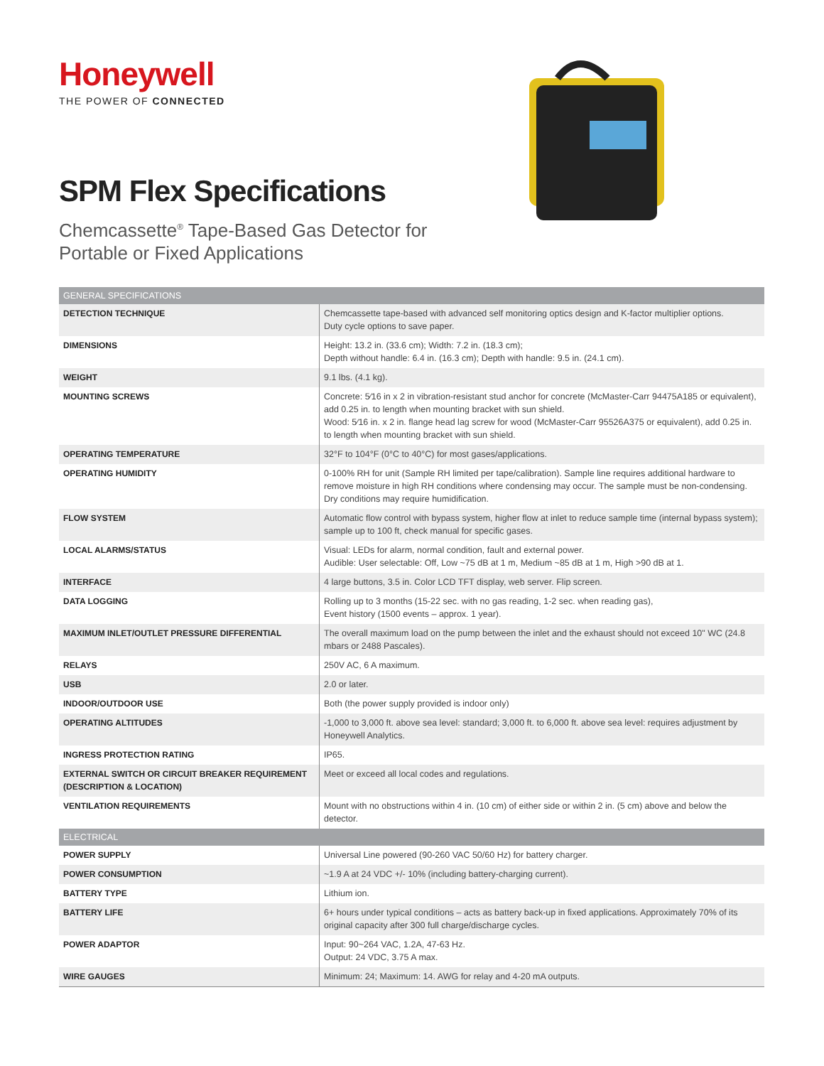Honeywell
THE POWER OF CONNECTED
SPM Flex Specifications
Chemcassette<sup>®</sup> Tape-Based Gas Detector for
Portable or Fixed Applications
| GENERAL SPECIFICATIONS | |
| --- | --- |
| DETECTION TECHNIQUE | Chemcassette tape-based with advanced self monitoring optics design and K-factor multiplier options. Duty cycle options to save paper. |
| DIMENSIONS | Height: 13.2 in. (33.6 cm); Width: 7.2 in. (18.3 cm); Depth without handle: 6.4 in. (16.3 cm); Depth with handle: 9.5 in. (24.1 cm). |
| WEIGHT | 9.1 lbs. (4.1 kg). |
| MOUNTING SCREWS | Concrete: 5⁄16 in x 2 in vibration-resistant stud anchor for concrete (McMaster-Carr 94475A185 or equivalent), add 0.25 in. to length when mounting bracket with sun shield. Wood: 5⁄16 in. x 2 in. flange head lag screw for wood (McMaster-Carr 95526A375 or equivalent), add 0.25 in. to length when mounting bracket with sun shield. |
| OPERATING TEMPERATURE | 32°F to 104°F (0°C to 40°C) for most gases/applications. |
| OPERATING HUMIDITY | 0-100% RH for unit (Sample RH limited per tape/calibration). Sample line requires additional hardware to remove moisture in high RH conditions where condensing may occur. The sample must be non-condensing. Dry conditions may require humidification. |
| FLOW SYSTEM | Automatic flow control with bypass system, higher flow at inlet to reduce sample time (internal bypass system); sample up to 100 ft, check manual for specific gases. |
| LOCAL ALARMS/STATUS | Visual: LEDs for alarm, normal condition, fault and external power. Audible: User selectable: Off, Low ~75 dB at 1 m, Medium ~85 dB at 1 m, High >90 dB at 1. |
| INTERFACE | 4 large buttons, 3.5 in. Color LCD TFT display, web server. Flip screen. |
| DATA LOGGING | Rolling up to 3 months (15-22 sec. with no gas reading, 1-2 sec. when reading gas), Event history (1500 events – approx. 1 year). |
| MAXIMUM INLET/OUTLET PRESSURE DIFFERENTIAL | The overall maximum load on the pump between the inlet and the exhaust should not exceed 10" WC (24.8 mbars or 2488 Pascales). |
| RELAYS | 250V AC, 6 A maximum. |
| USB | 2.0 or later. |
| INDOOR/OUTDOOR USE | Both (the power supply provided is indoor only) |
| OPERATING ALTITUDES | -1,000 to 3,000 ft. above sea level: standard; 3,000 ft. to 6,000 ft. above sea level: requires adjustment by Honeywell Analytics. |
| INGRESS PROTECTION RATING | IP65. |
| EXTERNAL SWITCH OR CIRCUIT BREAKER REQUIREMENT (DESCRIPTION & LOCATION) | Meet or exceed all local codes and regulations. |
| VENTILATION REQUIREMENTS | Mount with no obstructions within 4 in. (10 cm) of either side or within 2 in. (5 cm) above and below the detector. |
| ELECTRICAL | |
| POWER SUPPLY | Universal Line powered (90-260 VAC 50/60 Hz) for battery charger. |
| POWER CONSUMPTION | ~1.9 A at 24 VDC +/- 10% (including battery-charging current). |
| BATTERY TYPE | Lithium ion. |
| BATTERY LIFE | 6+ hours under typical conditions – acts as battery back-up in fixed applications. Approximately 70% of its original capacity after 300 full charge/discharge cycles. |
| POWER ADAPTOR | Input: 90~264 VAC, 1.2A, 47-63 Hz. Output: 24 VDC, 3.75 A max. |
| WIRE GAUGES | Minimum: 24; Maximum: 14. AWG for relay and 4-20 mA outputs. |